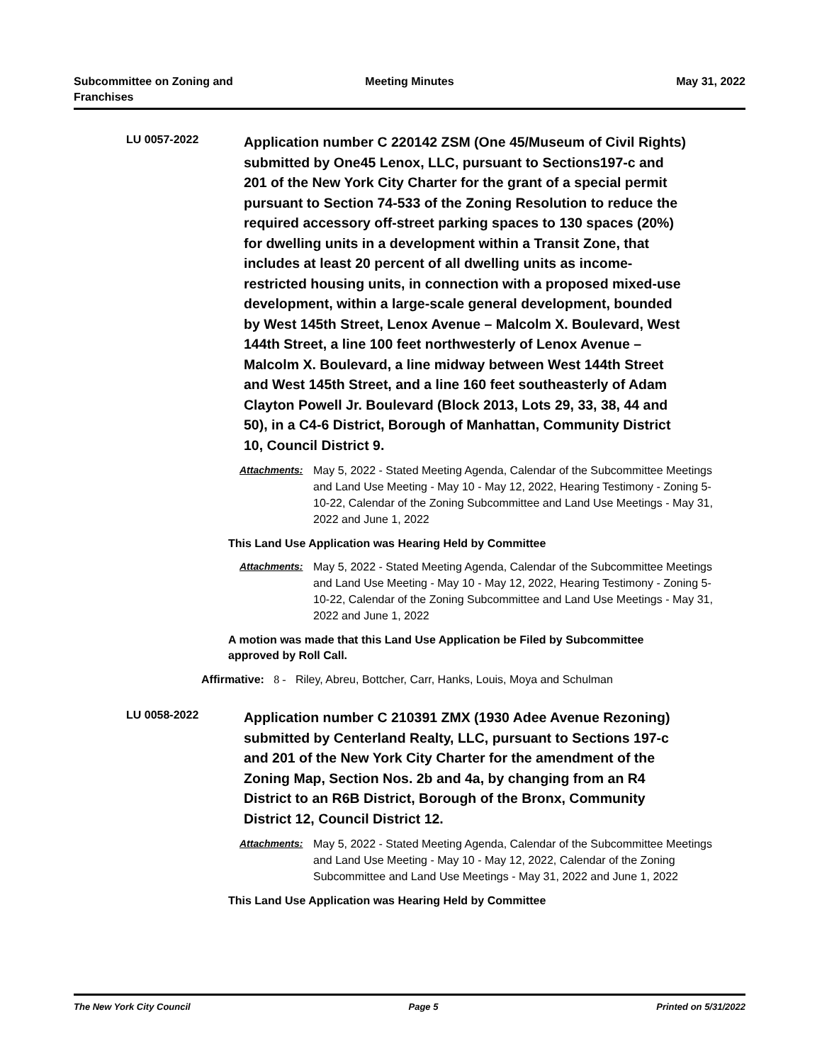Subcommittee on Zoning and Franchises
Meeting Minutes May 31, 2022
LU 0057-2022
Application number C 220142 ZSM (One 45/Museum of Civil Rights) submitted by One45 Lenox, LLC, pursuant to Sections197-c and 201 of the New York City Charter for the grant of a special permit pursuant to Section 74-533 of the Zoning Resolution to reduce the required accessory off-street parking spaces to 130 spaces (20%) for dwelling units in a development within a Transit Zone, that includes at least 20 percent of all dwelling units as income-restricted housing units, in connection with a proposed mixed-use development, within a large-scale general development, bounded by West 145th Street, Lenox Avenue – Malcolm X. Boulevard, West 144th Street, a line 100 feet northwesterly of Lenox Avenue – Malcolm X. Boulevard, a line midway between West 144th Street and West 145th Street, and a line 160 feet southeasterly of Adam Clayton Powell Jr. Boulevard (Block 2013, Lots 29, 33, 38, 44 and 50), in a C4-6 District, Borough of Manhattan, Community District 10, Council District 9.
Attachments: May 5, 2022 - Stated Meeting Agenda, Calendar of the Subcommittee Meetings and Land Use Meeting - May 10 - May 12, 2022, Hearing Testimony - Zoning 5-10-22, Calendar of the Zoning Subcommittee and Land Use Meetings - May 31, 2022 and June 1, 2022
This Land Use Application was Hearing Held by Committee
Attachments: May 5, 2022 - Stated Meeting Agenda, Calendar of the Subcommittee Meetings and Land Use Meeting - May 10 - May 12, 2022, Hearing Testimony - Zoning 5-10-22, Calendar of the Zoning Subcommittee and Land Use Meetings - May 31, 2022 and June 1, 2022
A motion was made that this Land Use Application be Filed by Subcommittee approved by Roll Call.
Affirmative: 8 - Riley, Abreu, Bottcher, Carr, Hanks, Louis, Moya and Schulman
LU 0058-2022
Application number C 210391 ZMX (1930 Adee Avenue Rezoning) submitted by Centerland Realty, LLC, pursuant to Sections 197-c and 201 of the New York City Charter for the amendment of the Zoning Map, Section Nos. 2b and 4a, by changing from an R4 District to an R6B District, Borough of the Bronx, Community District 12, Council District 12.
Attachments: May 5, 2022 - Stated Meeting Agenda, Calendar of the Subcommittee Meetings and Land Use Meeting - May 10 - May 12, 2022, Calendar of the Zoning Subcommittee and Land Use Meetings - May 31, 2022 and June 1, 2022
This Land Use Application was Hearing Held by Committee
The New York City Council Page 5 Printed on 5/31/2022